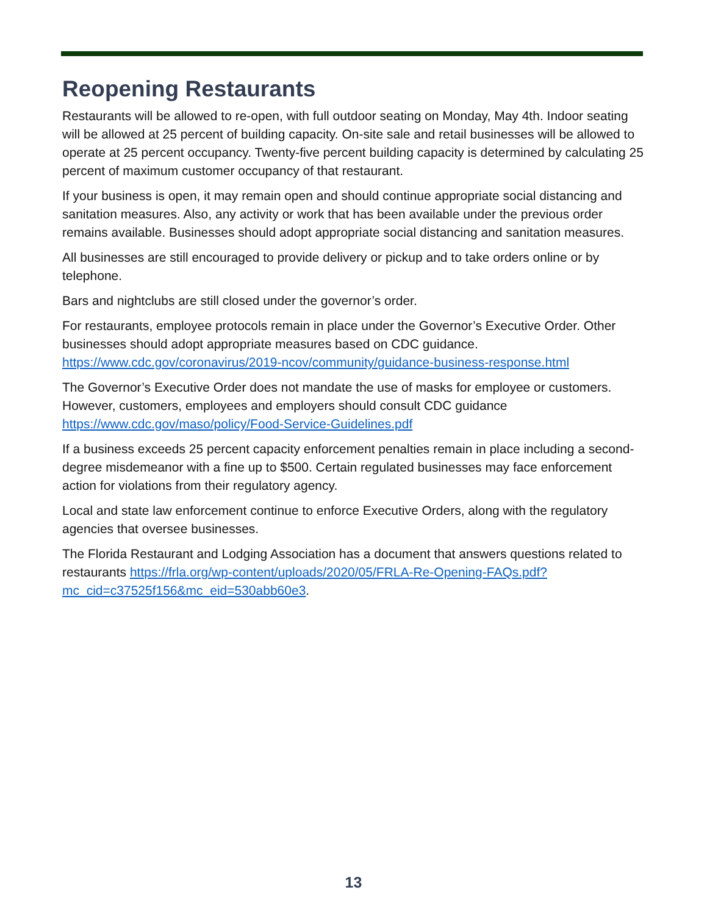Reopening Restaurants
Restaurants will be allowed to re-open, with full outdoor seating on Monday, May 4th. Indoor seating will be allowed at 25 percent of building capacity. On-site sale and retail businesses will be allowed to operate at 25 percent occupancy. Twenty-five percent building capacity is determined by calculating 25 percent of maximum customer occupancy of that restaurant.
If your business is open, it may remain open and should continue appropriate social distancing and sanitation measures. Also, any activity or work that has been available under the previous order remains available. Businesses should adopt appropriate social distancing and sanitation measures.
All businesses are still encouraged to provide delivery or pickup and to take orders online or by telephone.
Bars and nightclubs are still closed under the governor’s order.
For restaurants, employee protocols remain in place under the Governor’s Executive Order. Other businesses should adopt appropriate measures based on CDC guidance. https://www.cdc.gov/coronavirus/2019-ncov/community/guidance-business-response.html
The Governor’s Executive Order does not mandate the use of masks for employee or customers. However, customers, employees and employers should consult CDC guidance https://www.cdc.gov/maso/policy/Food-Service-Guidelines.pdf
If a business exceeds 25 percent capacity enforcement penalties remain in place including a second-degree misdemeanor with a fine up to $500. Certain regulated businesses may face enforcement action for violations from their regulatory agency.
Local and state law enforcement continue to enforce Executive Orders, along with the regulatory agencies that oversee businesses.
The Florida Restaurant and Lodging Association has a document that answers questions related to restaurants https://frla.org/wp-content/uploads/2020/05/FRLA-Re-Opening-FAQs.pdf?mc_cid=c37525f156&mc_eid=530abb60e3.
13